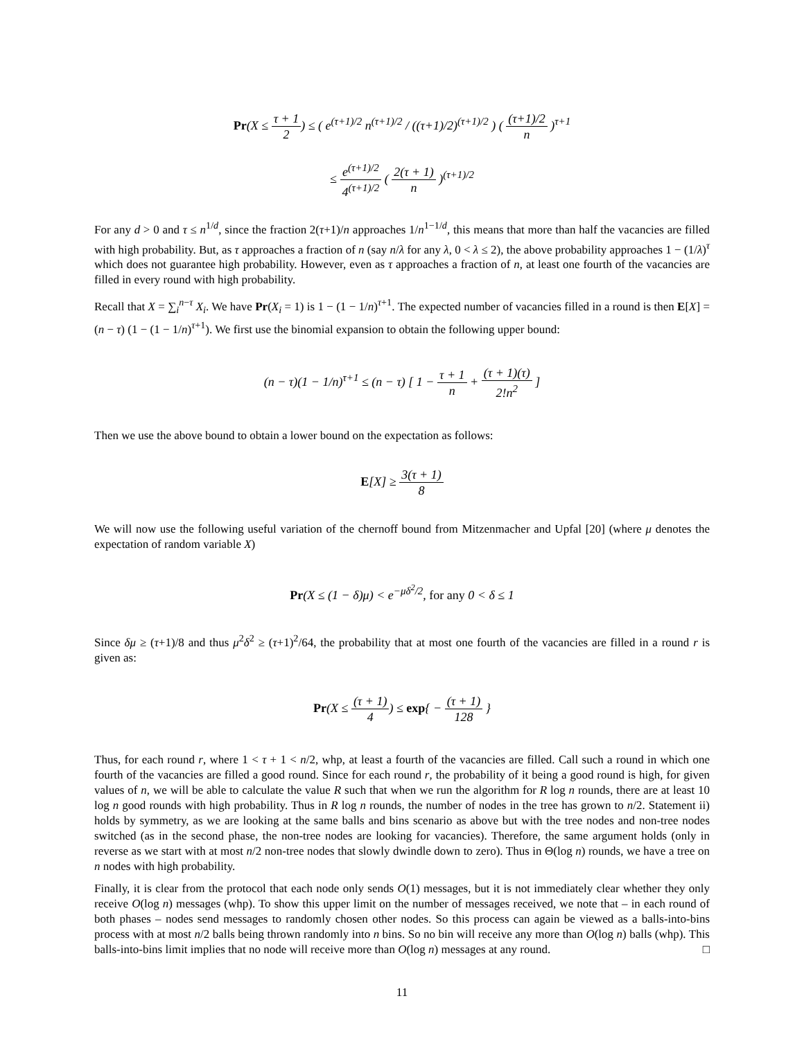Pr(X ≤ τ + 1 2) ≤ ( e<sup>(τ+1)/2</sup> n<sup>(τ+1)/2</sup> / ((τ+1)/2)<sup>(τ+1)/2</sup> ) ( (τ+1)/2 n )<sup>τ+1</sup>
≤ e<sup>(τ+1)/2</sup> 4<sup>(τ+1)/2</sup> ( 2(τ + 1) n )<sup>(τ+1)/2</sup>
For any d > 0 and τ ≤ n<sup>1/d</sup>, since the fraction 2(τ+1)/n approaches 1/n<sup>1−1/d</sup>, this means that more than half the vacancies are filled with high probability. But, as τ approaches a fraction of n (say n/λ for any λ, 0 < λ ≤ 2), the above probability approaches 1 − (1/λ)<sup>τ</sup> which does not guarantee high probability. However, even as τ approaches a fraction of n, at least one fourth of the vacancies are filled in every round with high probability.
Recall that X = ∑<sub>i</sub><sup>n−τ</sup> X<sub>i</sub>. We have Pr(X<sub>i</sub> = 1) is 1 − (1 − 1/n)<sup>τ+1</sup>. The expected number of vacancies filled in a round is then E[X] = (n − τ) (1 − (1 − 1/n)<sup>τ+1</sup>). We first use the binomial expansion to obtain the following upper bound:
(n − τ)(1 − 1/n)<sup>τ+1</sup> ≤ (n − τ) [ 1 − τ + 1 n + (τ + 1)(τ) 2!n<sup>2</sup> ]
Then we use the above bound to obtain a lower bound on the expectation as follows:
E[X] ≥ 3(τ + 1) 8
We will now use the following useful variation of the chernoff bound from Mitzenmacher and Upfal [20] (where μ denotes the expectation of random variable X)
Pr(X ≤ (1 − δ)μ) < e<sup>−μδ<sup>2</sup>/2</sup>, for any 0 < δ ≤ 1
Since δμ ≥ (τ+1)/8 and thus μ<sup>2</sup>δ<sup>2</sup> ≥ (τ+1)<sup>2</sup>/64, the probability that at most one fourth of the vacancies are filled in a round r is given as:
Pr(X ≤ (τ + 1) 4) ≤ exp{ − (τ + 1) 128 }
Thus, for each round r, where 1 < τ + 1 < n/2, whp, at least a fourth of the vacancies are filled. Call such a round in which one fourth of the vacancies are filled a good round. Since for each round r, the probability of it being a good round is high, for given values of n, we will be able to calculate the value R such that when we run the algorithm for R log n rounds, there are at least 10 log n good rounds with high probability. Thus in R log n rounds, the number of nodes in the tree has grown to n/2. Statement ii) holds by symmetry, as we are looking at the same balls and bins scenario as above but with the tree nodes and non-tree nodes switched (as in the second phase, the non-tree nodes are looking for vacancies). Therefore, the same argument holds (only in reverse as we start with at most n/2 non-tree nodes that slowly dwindle down to zero). Thus in Θ(log n) rounds, we have a tree on n nodes with high probability.
Finally, it is clear from the protocol that each node only sends O(1) messages, but it is not immediately clear whether they only receive O(log n) messages (whp). To show this upper limit on the number of messages received, we note that – in each round of both phases – nodes send messages to randomly chosen other nodes. So this process can again be viewed as a balls-into-bins process with at most n/2 balls being thrown randomly into n bins. So no bin will receive any more than O(log n) balls (whp). This balls-into-bins limit implies that no node will receive more than O(log n) messages at any round. □
11